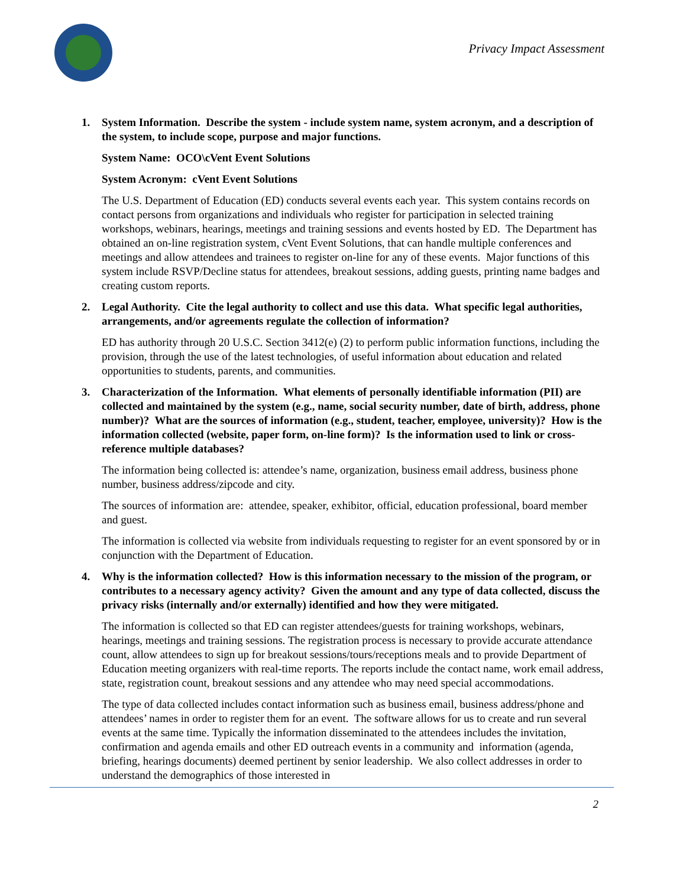Privacy Impact Assessment
1. System Information. Describe the system - include system name, system acronym, and a description of the system, to include scope, purpose and major functions.
System Name: OCO\cVent Event Solutions
System Acronym: cVent Event Solutions
The U.S. Department of Education (ED) conducts several events each year. This system contains records on contact persons from organizations and individuals who register for participation in selected training workshops, webinars, hearings, meetings and training sessions and events hosted by ED. The Department has obtained an on-line registration system, cVent Event Solutions, that can handle multiple conferences and meetings and allow attendees and trainees to register on-line for any of these events. Major functions of this system include RSVP/Decline status for attendees, breakout sessions, adding guests, printing name badges and creating custom reports.
2. Legal Authority. Cite the legal authority to collect and use this data. What specific legal authorities, arrangements, and/or agreements regulate the collection of information?
ED has authority through 20 U.S.C. Section 3412(e) (2) to perform public information functions, including the provision, through the use of the latest technologies, of useful information about education and related opportunities to students, parents, and communities.
3. Characterization of the Information. What elements of personally identifiable information (PII) are collected and maintained by the system (e.g., name, social security number, date of birth, address, phone number)? What are the sources of information (e.g., student, teacher, employee, university)? How is the information collected (website, paper form, on-line form)? Is the information used to link or cross-reference multiple databases?
The information being collected is: attendee’s name, organization, business email address, business phone number, business address/zipcode and city.
The sources of information are: attendee, speaker, exhibitor, official, education professional, board member and guest.
The information is collected via website from individuals requesting to register for an event sponsored by or in conjunction with the Department of Education.
4. Why is the information collected? How is this information necessary to the mission of the program, or contributes to a necessary agency activity? Given the amount and any type of data collected, discuss the privacy risks (internally and/or externally) identified and how they were mitigated.
The information is collected so that ED can register attendees/guests for training workshops, webinars, hearings, meetings and training sessions. The registration process is necessary to provide accurate attendance count, allow attendees to sign up for breakout sessions/tours/receptions meals and to provide Department of Education meeting organizers with real-time reports. The reports include the contact name, work email address, state, registration count, breakout sessions and any attendee who may need special accommodations.
The type of data collected includes contact information such as business email, business address/phone and attendees’ names in order to register them for an event. The software allows for us to create and run several events at the same time. Typically the information disseminated to the attendees includes the invitation, confirmation and agenda emails and other ED outreach events in a community and information (agenda, briefing, hearings documents) deemed pertinent by senior leadership. We also collect addresses in order to understand the demographics of those interested in
2